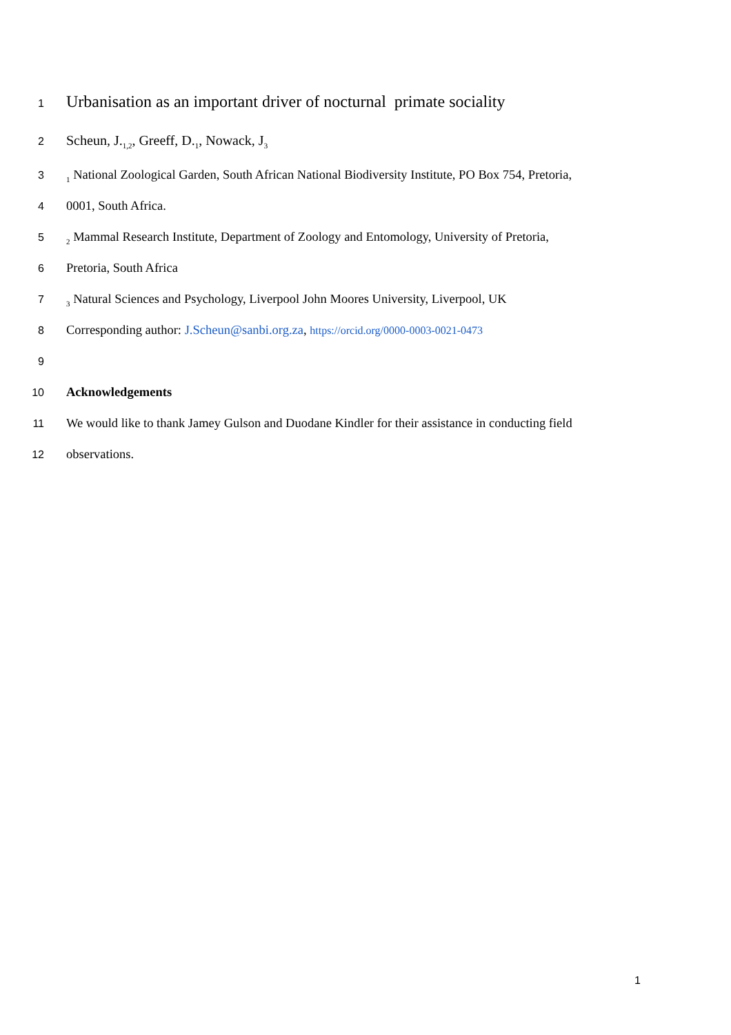1 Urbanisation as an important driver of nocturnal primate sociality
2 Scheun, J.<sub>1,2</sub>, Greeff, D.<sub>1</sub>, Nowack, J<sub>3</sub>
3<sub>1</sub> National Zoological Garden, South African National Biodiversity Institute, PO Box 754, Pretoria,
4 0001, South Africa.
5<sub>2</sub> Mammal Research Institute, Department of Zoology and Entomology, University of Pretoria,
6 Pretoria, South Africa
7<sub>3</sub> Natural Sciences and Psychology, Liverpool John Moores University, Liverpool, UK
8 Corresponding author: J.Scheun@sanbi.org.za, https://orcid.org/0000-0003-0021-0473
9
10 Acknowledgements
11 We would like to thank Jamey Gulson and Duodane Kindler for their assistance in conducting field
12 observations.
1